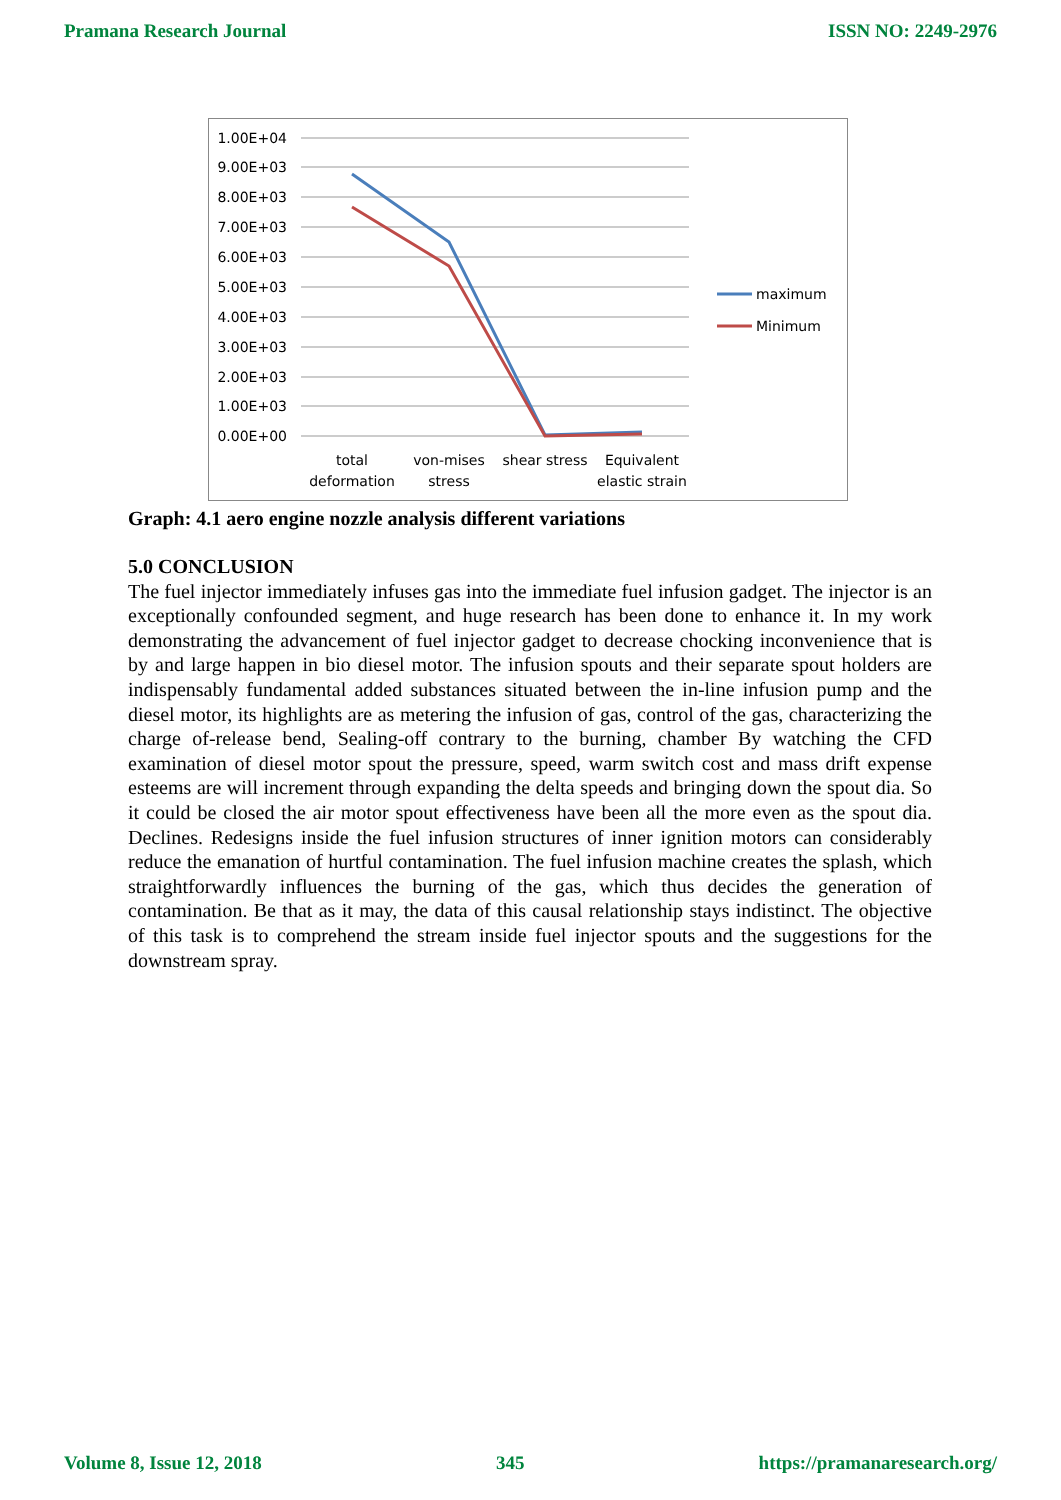Pramana Research Journal ISSN NO: 2249-2976
1.00E+04
9.00E+03
8.00E+03
7.00E+03
6.00E+03
5.00E+03
4.00E+03
3.00E+03
2.00E+03
1.00E+03
0.00E+00
total
deformation
von-mises
stress
shear stress
Equivalent
elastic strain
maximum
Minimum
Graph: 4.1 aero engine nozzle analysis different variations
5.0 CONCLUSION
The fuel injector immediately infuses gas into the immediate fuel infusion gadget. The injector is an exceptionally confounded segment, and huge research has been done to enhance it. In my work demonstrating the advancement of fuel injector gadget to decrease chocking inconvenience that is by and large happen in bio diesel motor. The infusion spouts and their separate spout holders are indispensably fundamental added substances situated between the in-line infusion pump and the diesel motor, its highlights are as metering the infusion of gas, control of the gas, characterizing the charge of-release bend, Sealing-off contrary to the burning, chamber By watching the CFD examination of diesel motor spout the pressure, speed, warm switch cost and mass drift expense esteems are will increment through expanding the delta speeds and bringing down the spout dia. So it could be closed the air motor spout effectiveness have been all the more even as the spout dia. Declines. Redesigns inside the fuel infusion structures of inner ignition motors can considerably reduce the emanation of hurtful contamination. The fuel infusion machine creates the splash, which straightforwardly influences the burning of the gas, which thus decides the generation of contamination. Be that as it may, the data of this causal relationship stays indistinct. The objective of this task is to comprehend the stream inside fuel injector spouts and the suggestions for the downstream spray.
Volume 8, Issue 12, 2018 345 https://pramanaresearch.org/